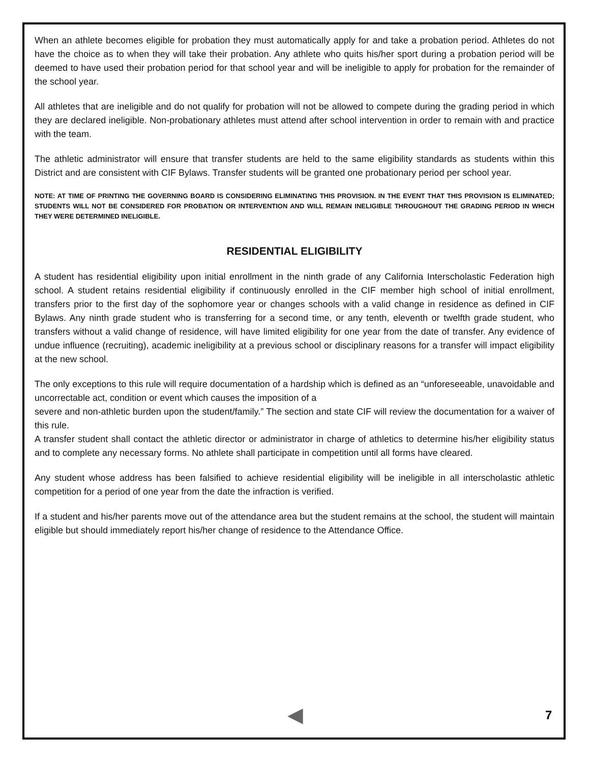When an athlete becomes eligible for probation they must automatically apply for and take a probation period. Athletes do not have the choice as to when they will take their probation. Any athlete who quits his/her sport during a probation period will be deemed to have used their probation period for that school year and will be ineligible to apply for probation for the remainder of the school year.
All athletes that are ineligible and do not qualify for probation will not be allowed to compete during the grading period in which they are declared ineligible. Non-probationary athletes must attend after school intervention in order to remain with and practice with the team.
The athletic administrator will ensure that transfer students are held to the same eligibility standards as students within this District and are consistent with CIF Bylaws. Transfer students will be granted one probationary period per school year.
NOTE: AT TIME OF PRINTING THE GOVERNING BOARD IS CONSIDERING ELIMINATING THIS PROVISION. IN THE EVENT THAT THIS PROVISION IS ELIMINATED; STUDENTS WILL NOT BE CONSIDERED FOR PROBATION OR INTERVENTION AND WILL REMAIN INELIGIBLE THROUGHOUT THE GRADING PERIOD IN WHICH THEY WERE DETERMINED INELIGIBLE.
RESIDENTIAL ELIGIBILITY
A student has residential eligibility upon initial enrollment in the ninth grade of any California Interscholastic Federation high school. A student retains residential eligibility if continuously enrolled in the CIF member high school of initial enrollment, transfers prior to the first day of the sophomore year or changes schools with a valid change in residence as defined in CIF Bylaws. Any ninth grade student who is transferring for a second time, or any tenth, eleventh or twelfth grade student, who transfers without a valid change of residence, will have limited eligibility for one year from the date of transfer. Any evidence of undue influence (recruiting), academic ineligibility at a previous school or disciplinary reasons for a transfer will impact eligibility at the new school.
The only exceptions to this rule will require documentation of a hardship which is defined as an “unforeseeable, unavoidable and uncorrectable act, condition or event which causes the imposition of a
severe and non-athletic burden upon the student/family.” The section and state CIF will review the documentation for a waiver of this rule.
A transfer student shall contact the athletic director or administrator in charge of athletics to determine his/her eligibility status and to complete any necessary forms. No athlete shall participate in competition until all forms have cleared.
Any student whose address has been falsified to achieve residential eligibility will be ineligible in all interscholastic athletic competition for a period of one year from the date the infraction is verified.
If a student and his/her parents move out of the attendance area but the student remains at the school, the student will maintain eligible but should immediately report his/her change of residence to the Attendance Office.
◀ 7